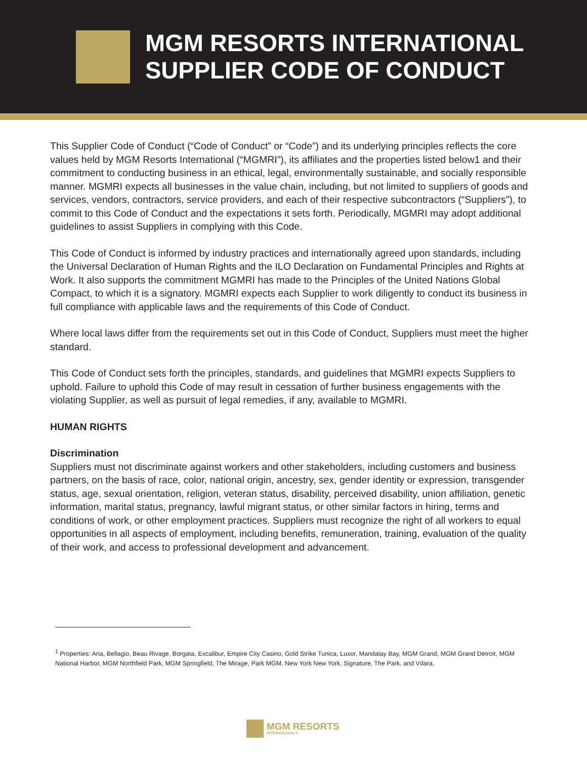MGM RESORTS INTERNATIONAL
SUPPLIER CODE OF CONDUCT
This Supplier Code of Conduct (“Code of Conduct” or “Code”) and its underlying principles reflects the core values held by MGM Resorts International (“MGMRI”), its affiliates and the properties listed below1 and their commitment to conducting business in an ethical, legal, environmentally sustainable, and socially responsible manner. MGMRI expects all businesses in the value chain, including, but not limited to suppliers of goods and services, vendors, contractors, service providers, and each of their respective subcontractors (“Suppliers”), to commit to this Code of Conduct and the expectations it sets forth. Periodically, MGMRI may adopt additional guidelines to assist Suppliers in complying with this Code.
This Code of Conduct is informed by industry practices and internationally agreed upon standards, including the Universal Declaration of Human Rights and the ILO Declaration on Fundamental Principles and Rights at Work. It also supports the commitment MGMRI has made to the Principles of the United Nations Global Compact, to which it is a signatory. MGMRI expects each Supplier to work diligently to conduct its business in full compliance with applicable laws and the requirements of this Code of Conduct.
Where local laws differ from the requirements set out in this Code of Conduct, Suppliers must meet the higher standard.
This Code of Conduct sets forth the principles, standards, and guidelines that MGMRI expects Suppliers to uphold. Failure to uphold this Code of may result in cessation of further business engagements with the violating Supplier, as well as pursuit of legal remedies, if any, available to MGMRI.
HUMAN RIGHTS
Discrimination
Suppliers must not discriminate against workers and other stakeholders, including customers and business partners, on the basis of race, color, national origin, ancestry, sex, gender identity or expression, transgender status, age, sexual orientation, religion, veteran status, disability, perceived disability, union affiliation, genetic information, marital status, pregnancy, lawful migrant status, or other similar factors in hiring, terms and conditions of work, or other employment practices. Suppliers must recognize the right of all workers to equal opportunities in all aspects of employment, including benefits, remuneration, training, evaluation of the quality of their work, and access to professional development and advancement.
<sup>1</sup> Properties: Aria, Bellagio, Beau Rivage, Borgata, Excalibur, Empire City Casino, Gold Strike Tunica, Luxor, Mandalay Bay, MGM Grand, MGM Grand Detroit, MGM National Harbor, MGM Northfield Park, MGM Springfield, The Mirage, Park MGM, New York New York, Signature, The Park, and Vdara.
MGM RESORTS
INTERNATIONAL®